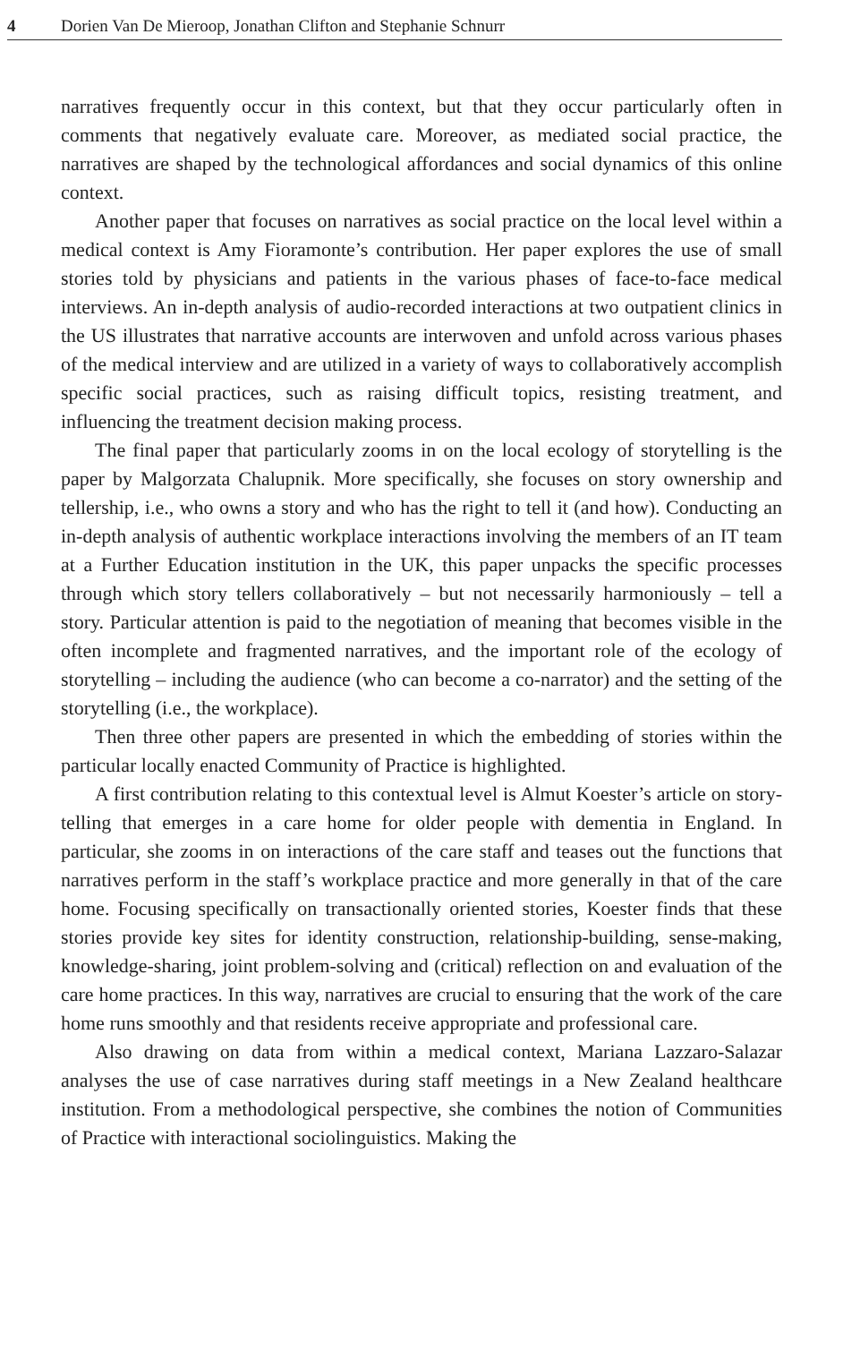4 Dorien Van De Mieroop, Jonathan Clifton and Stephanie Schnurr
narratives frequently occur in this context, but that they occur particularly often in comments that negatively evaluate care. Moreover, as mediated social practice, the narratives are shaped by the technological affordances and social dynamics of this online context.
Another paper that focuses on narratives as social practice on the local level within a medical context is Amy Fioramonte’s contribution. Her paper explores the use of small stories told by physicians and patients in the various phases of face-to-face medical interviews. An in-depth analysis of audio-recorded interactions at two outpatient clinics in the US illustrates that narrative accounts are interwoven and unfold across various phases of the medical interview and are utilized in a variety of ways to collaboratively accomplish specific social practices, such as raising difficult topics, resisting treatment, and influencing the treatment decision making process.
The final paper that particularly zooms in on the local ecology of storytelling is the paper by Malgorzata Chalupnik. More specifically, she focuses on story ownership and tellership, i.e., who owns a story and who has the right to tell it (and how). Conducting an in-depth analysis of authentic workplace interactions involving the members of an IT team at a Further Education institution in the UK, this paper unpacks the specific processes through which story tellers collaboratively – but not necessarily harmoniously – tell a story. Particular attention is paid to the negotiation of meaning that becomes visible in the often incomplete and fragmented narratives, and the important role of the ecology of storytelling – including the audience (who can become a co-narrator) and the setting of the storytelling (i.e., the workplace).
Then three other papers are presented in which the embedding of stories within the particular locally enacted Community of Practice is highlighted.
A first contribution relating to this contextual level is Almut Koester’s article on story-telling that emerges in a care home for older people with dementia in England. In particular, she zooms in on interactions of the care staff and teases out the functions that narratives perform in the staff’s workplace practice and more generally in that of the care home. Focusing specifically on transactionally oriented stories, Koester finds that these stories provide key sites for identity construction, relationship-building, sense-making, knowledge-sharing, joint problem-solving and (critical) reflection on and evaluation of the care home practices. In this way, narratives are crucial to ensuring that the work of the care home runs smoothly and that residents receive appropriate and professional care.
Also drawing on data from within a medical context, Mariana Lazzaro-Salazar analyses the use of case narratives during staff meetings in a New Zealand healthcare institution. From a methodological perspective, she combines the notion of Communities of Practice with interactional sociolinguistics. Making the